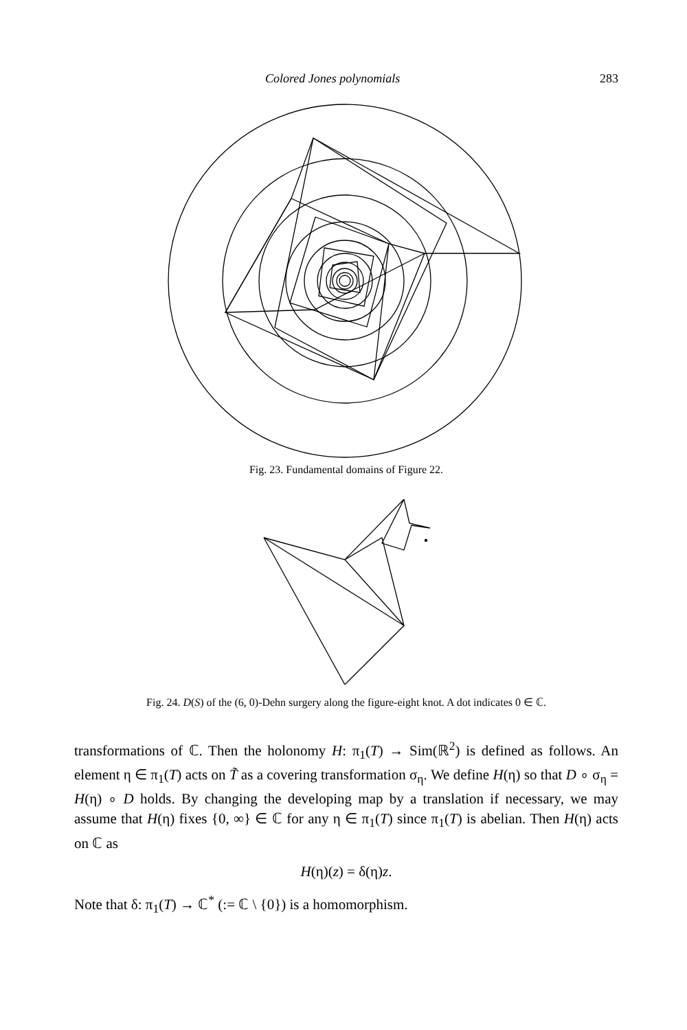Colored Jones polynomials 283
Fig. 23. Fundamental domains of Figure 22.
Fig. 24. D(S) of the (6, 0)-Dehn surgery along the figure-eight knot. A dot indicates 0 ∈ ℂ.
transformations of ℂ. Then the holonomy H: π<sub>1</sub>(T) → Sim(ℝ<sup>2</sup>) is defined as follows. An element η ∈ π<sub>1</sub>(T) acts on T̃ as a covering transformation σ<sub>η</sub>. We define H(η) so that D ∘ σ<sub>η</sub> = H(η) ∘ D holds. By changing the developing map by a translation if necessary, we may assume that H(η) fixes {0, ∞} ∈ ℂ for any η ∈ π<sub>1</sub>(T) since π<sub>1</sub>(T) is abelian. Then H(η) acts on ℂ as
H(η)(z) = δ(η)z.
Note that δ: π<sub>1</sub>(T) → ℂ<sup>*</sup> (:= ℂ \ {0}) is a homomorphism.